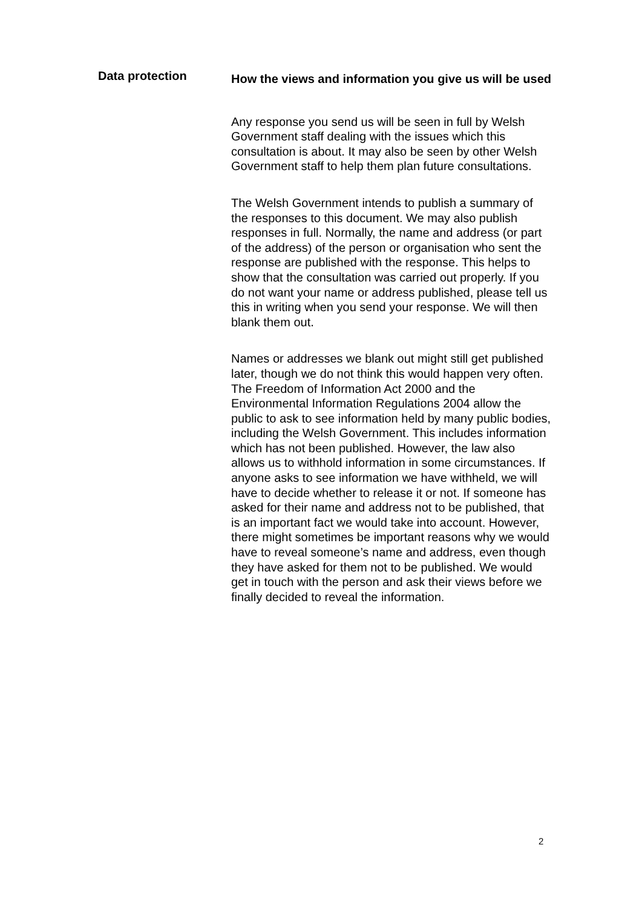Data protection
How the views and information you give us will be used
Any response you send us will be seen in full by Welsh Government staff dealing with the issues which this consultation is about. It may also be seen by other Welsh Government staff to help them plan future consultations.
The Welsh Government intends to publish a summary of the responses to this document. We may also publish responses in full. Normally, the name and address (or part of the address) of the person or organisation who sent the response are published with the response. This helps to show that the consultation was carried out properly. If you do not want your name or address published, please tell us this in writing when you send your response. We will then blank them out.
Names or addresses we blank out might still get published later, though we do not think this would happen very often. The Freedom of Information Act 2000 and the Environmental Information Regulations 2004 allow the public to ask to see information held by many public bodies, including the Welsh Government. This includes information which has not been published. However, the law also allows us to withhold information in some circumstances. If anyone asks to see information we have withheld, we will have to decide whether to release it or not. If someone has asked for their name and address not to be published, that is an important fact we would take into account. However, there might sometimes be important reasons why we would have to reveal someone’s name and address, even though they have asked for them not to be published. We would get in touch with the person and ask their views before we finally decided to reveal the information.
2